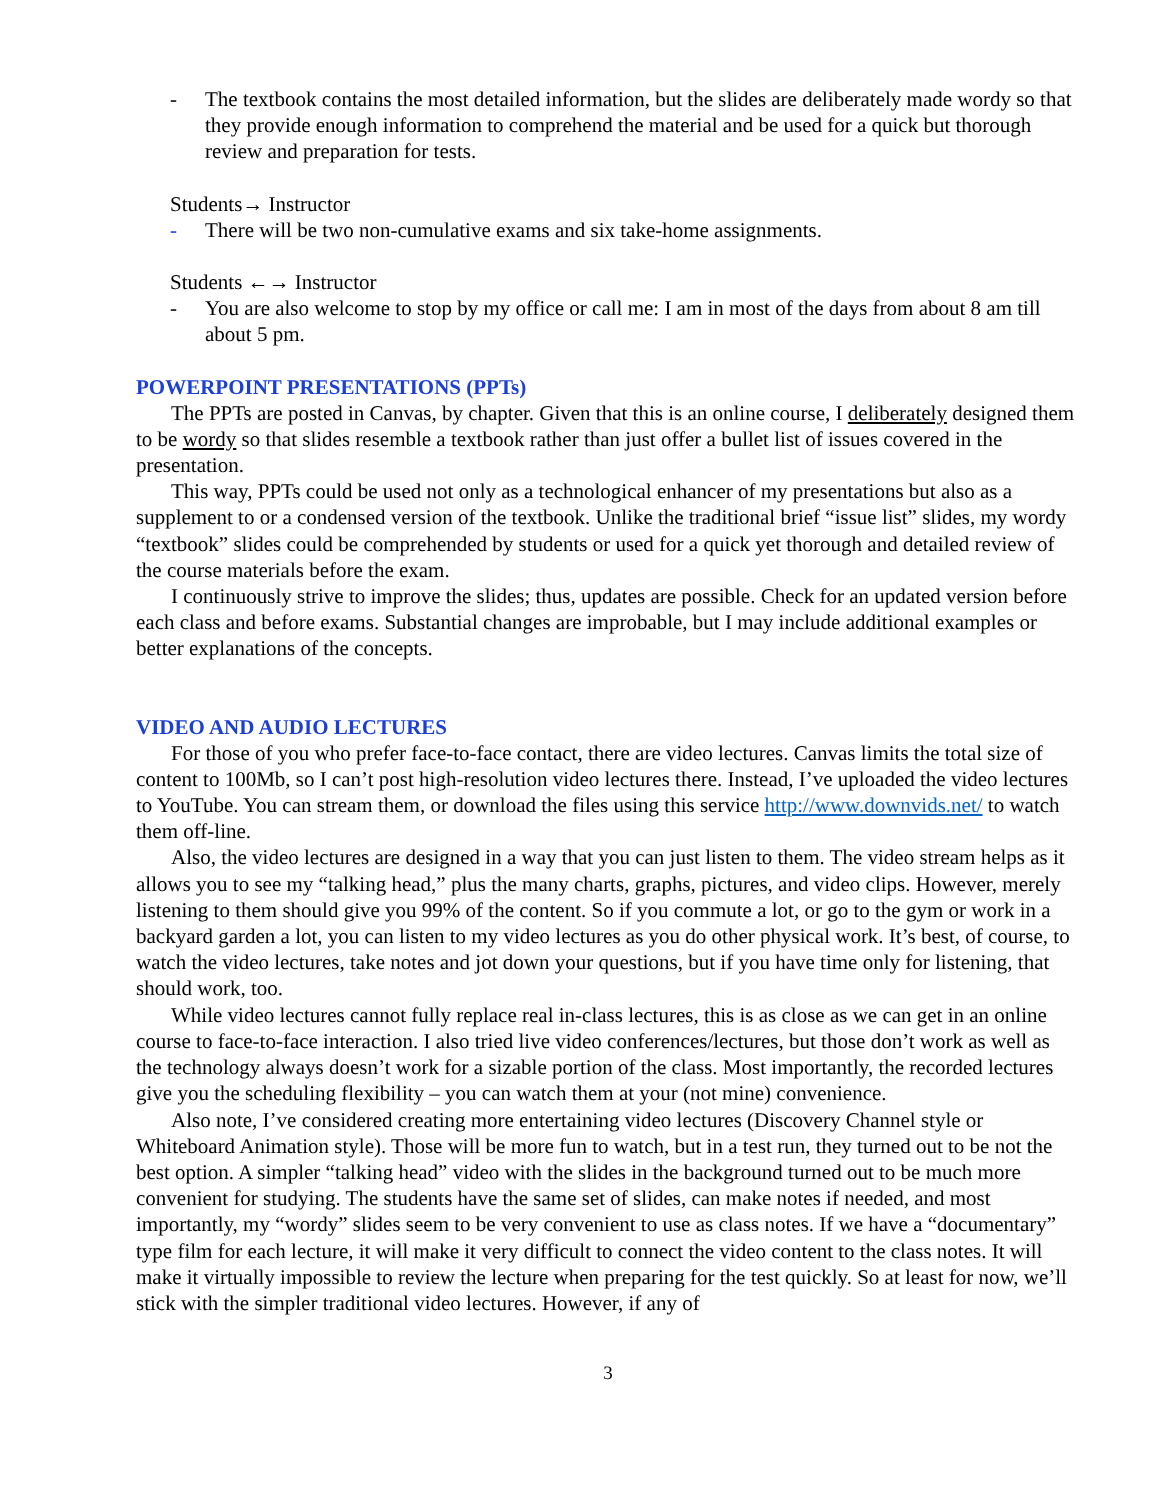- The textbook contains the most detailed information, but the slides are deliberately made wordy so that they provide enough information to comprehend the material and be used for a quick but thorough review and preparation for tests.
Students→ Instructor
- There will be two non-cumulative exams and six take-home assignments.
Students ←→ Instructor
- You are also welcome to stop by my office or call me: I am in most of the days from about 8 am till about 5 pm.
POWERPOINT PRESENTATIONS (PPTs)
The PPTs are posted in Canvas, by chapter. Given that this is an online course, I deliberately designed them to be wordy so that slides resemble a textbook rather than just offer a bullet list of issues covered in the presentation.
This way, PPTs could be used not only as a technological enhancer of my presentations but also as a supplement to or a condensed version of the textbook. Unlike the traditional brief “issue list” slides, my wordy “textbook” slides could be comprehended by students or used for a quick yet thorough and detailed review of the course materials before the exam.
I continuously strive to improve the slides; thus, updates are possible. Check for an updated version before each class and before exams. Substantial changes are improbable, but I may include additional examples or better explanations of the concepts.
VIDEO AND AUDIO LECTURES
For those of you who prefer face-to-face contact, there are video lectures. Canvas limits the total size of content to 100Mb, so I can’t post high-resolution video lectures there. Instead, I’ve uploaded the video lectures to YouTube. You can stream them, or download the files using this service http://www.downvids.net/ to watch them off-line.
Also, the video lectures are designed in a way that you can just listen to them. The video stream helps as it allows you to see my “talking head,” plus the many charts, graphs, pictures, and video clips. However, merely listening to them should give you 99% of the content. So if you commute a lot, or go to the gym or work in a backyard garden a lot, you can listen to my video lectures as you do other physical work. It’s best, of course, to watch the video lectures, take notes and jot down your questions, but if you have time only for listening, that should work, too.
While video lectures cannot fully replace real in-class lectures, this is as close as we can get in an online course to face-to-face interaction. I also tried live video conferences/lectures, but those don’t work as well as the technology always doesn’t work for a sizable portion of the class. Most importantly, the recorded lectures give you the scheduling flexibility – you can watch them at your (not mine) convenience.
Also note, I’ve considered creating more entertaining video lectures (Discovery Channel style or Whiteboard Animation style). Those will be more fun to watch, but in a test run, they turned out to be not the best option. A simpler “talking head” video with the slides in the background turned out to be much more convenient for studying. The students have the same set of slides, can make notes if needed, and most importantly, my “wordy” slides seem to be very convenient to use as class notes. If we have a “documentary” type film for each lecture, it will make it very difficult to connect the video content to the class notes. It will make it virtually impossible to review the lecture when preparing for the test quickly. So at least for now, we’ll stick with the simpler traditional video lectures. However, if any of
3